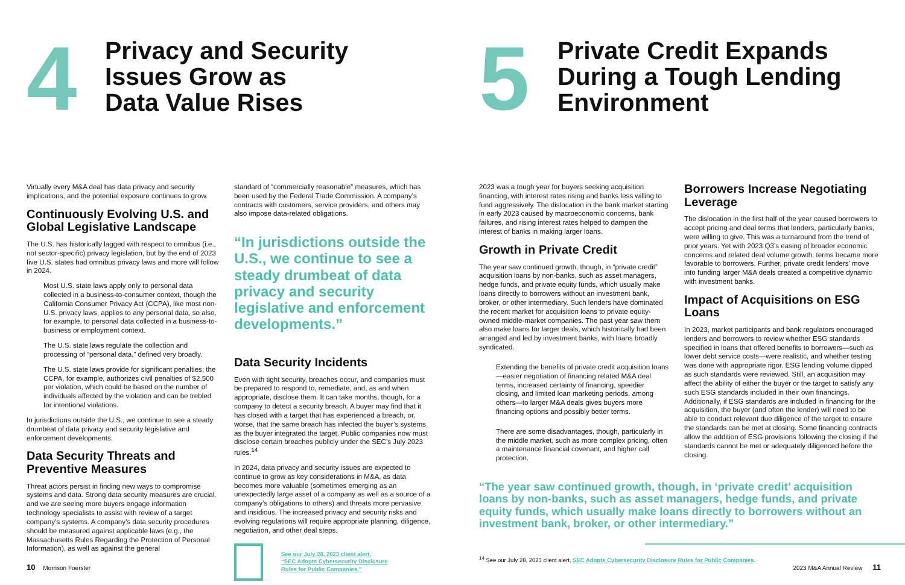4
Privacy and Security
Issues Grow as
Data Value Rises
Virtually every M&A deal has data privacy and security implications, and the potential exposure continues to grow.
Continuously Evolving U.S. and Global Legislative Landscape
The U.S. has historically lagged with respect to omnibus (i.e., not sector-specific) privacy legislation, but by the end of 2023 five U.S. states had omnibus privacy laws and more will follow in 2024.
Most U.S. state laws apply only to personal data collected in a business-to-consumer context, though the California Consumer Privacy Act (CCPA), like most non-U.S. privacy laws, applies to any personal data, so also, for example, to personal data collected in a business-to-business or employment context.
The U.S. state laws regulate the collection and processing of “personal data,” defined very broadly.
The U.S. state laws provide for significant penalties; the CCPA, for example, authorizes civil penalties of $2,500 per violation, which could be based on the number of individuals affected by the violation and can be trebled for intentional violations.
In jurisdictions outside the U.S., we continue to see a steady drumbeat of data privacy and security legislative and enforcement developments.
Data Security Threats and Preventive Measures
Threat actors persist in finding new ways to compromise systems and data. Strong data security measures are crucial, and we are seeing more buyers engage information technology specialists to assist with review of a target company’s systems. A company’s data security procedures should be measured against applicable laws (e.g., the Massachusetts Rules Regarding the Protection of Personal Information), as well as against the general
standard of “commercially reasonable” measures, which has been used by the Federal Trade Commission. A company’s contracts with customers, service providers, and others may also impose data-related obligations.
“In jurisdictions outside the U.S., we continue to see a steady drumbeat of data privacy and security legislative and enforcement developments.”
Data Security Incidents
Even with tight security, breaches occur, and companies must be prepared to respond to, remediate, and, as and when appropriate, disclose them. It can take months, though, for a company to detect a security breach. A buyer may find that it has closed with a target that has experienced a breach, or, worse, that the same breach has infected the buyer’s systems as the buyer integrated the target. Public companies now must disclose certain breaches publicly under the SEC’s July 2023 rules.<sup>14</sup>
In 2024, data privacy and security issues are expected to continue to grow as key considerations in M&A, as data becomes more valuable (sometimes emerging as an unexpectedly large asset of a company as well as a source of a company’s obligations to others) and threats more pervasive and insidious. The increased privacy and security risks and evolving regulations will require appropriate planning, diligence, negotiation, and other deal steps.
See our July 28, 2023 client alert,
“SEC Adopts Cybersecurity Disclosure
Rules for Public Companies.”
10 Morrison Foerster
5
Private Credit Expands
During a Tough Lending
Environment
2023 was a tough year for buyers seeking acquisition financing, with interest rates rising and banks less willing to fund aggressively. The dislocation in the bank market starting in early 2023 caused by macroeconomic concerns, bank failures, and rising interest rates helped to dampen the interest of banks in making larger loans.
Growth in Private Credit
The year saw continued growth, though, in “private credit” acquisition loans by non-banks, such as asset managers, hedge funds, and private equity funds, which usually make loans directly to borrowers without an investment bank, broker, or other intermediary. Such lenders have dominated the recent market for acquisition loans to private equity-owned middle-market companies. The past year saw them also make loans for larger deals, which historically had been arranged and led by investment banks, with loans broadly syndicated.
Extending the benefits of private credit acquisition loans—easier negotiation of financing related M&A deal terms, increased certainty of financing, speedier closing, and limited loan marketing periods, among others—to larger M&A deals gives buyers more financing options and possibly better terms.
There are some disadvantages, though, particularly in the middle market, such as more complex pricing, often a maintenance financial covenant, and higher call protection.
Borrowers Increase Negotiating Leverage
The dislocation in the first half of the year caused borrowers to accept pricing and deal terms that lenders, particularly banks, were willing to give. This was a turnaround from the trend of prior years. Yet with 2023 Q3’s easing of broader economic concerns and related deal volume growth, terms became more favorable to borrowers. Further, private credit lenders’ move into funding larger M&A deals created a competitive dynamic with investment banks.
Impact of Acquisitions on ESG Loans
In 2023, market participants and bank regulators encouraged lenders and borrowers to review whether ESG standards specified in loans that offered benefits to borrowers—such as lower debt service costs—were realistic, and whether testing was done with appropriate rigor. ESG lending volume dipped as such standards were reviewed. Still, an acquisition may affect the ability of either the buyer or the target to satisfy any such ESG standards included in their own financings. Additionally, if ESG standards are included in financing for the acquisition, the buyer (and often the lender) will need to be able to conduct relevant due diligence of the target to ensure the standards can be met at closing. Some financing contracts allow the addition of ESG provisions following the closing if the standards cannot be met or adequately diligenced before the closing.
“The year saw continued growth, though, in ‘private credit’ acquisition loans by non-banks, such as asset managers, hedge funds, and private equity funds, which usually make loans directly to borrowers without an investment bank, broker, or other intermediary.”
<sup>14</sup> See our July 28, 2023 client alert, SEC Adopts Cybersecurity Disclosure Rules for Public Companies.
2023 M&A Annual Review 11